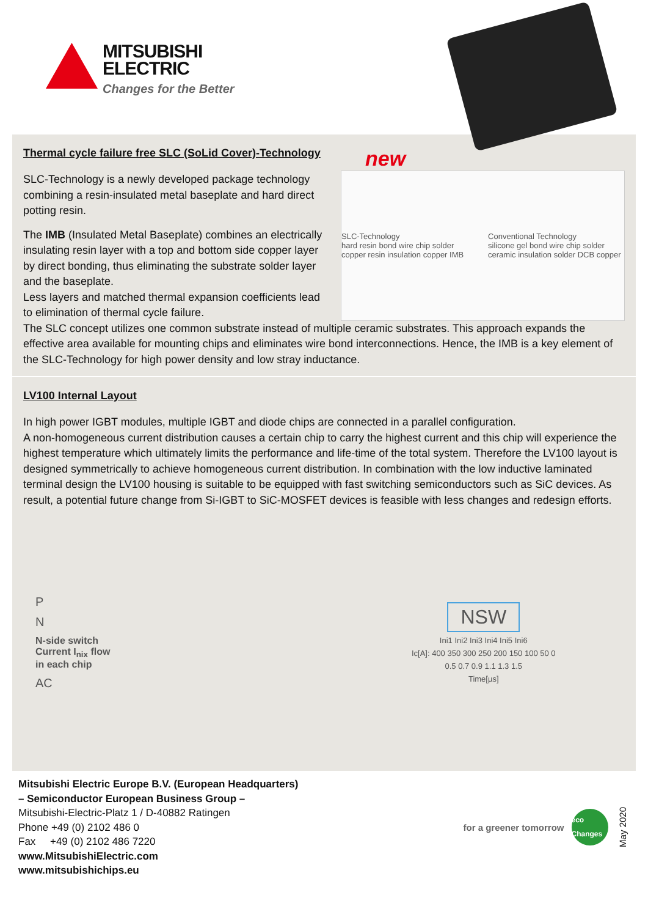MITSUBISHI
ELECTRIC
Changes for the Better
Thermal cycle failure free SLC (SoLid Cover)-Technology
SLC-Technology is a newly developed package technology combining a resin-insulated metal baseplate and hard direct potting resin.
The IMB (Insulated Metal Baseplate) combines an electrically insulating resin layer with a top and bottom side copper layer by direct bonding, thus eliminating the substrate solder layer and the baseplate.
Less layers and matched thermal expansion coefficients lead to elimination of thermal cycle failure.
new
SLC-Technology
hard resin bond wire chip solder copper resin insulation copper IMB
Conventional Technology
silicone gel bond wire chip solder ceramic insulation solder DCB copper
The SLC concept utilizes one common substrate instead of multiple ceramic substrates. This approach expands the effective area available for mounting chips and eliminates wire bond interconnections. Hence, the IMB is a key element of the SLC-Technology for high power density and low stray inductance.
LV100 Internal Layout
In high power IGBT modules, multiple IGBT and diode chips are connected in a parallel configuration.
A non-homogeneous current distribution causes a certain chip to carry the highest current and this chip will experience the highest temperature which ultimately limits the performance and life-time of the total system. Therefore the LV100 layout is designed symmetrically to achieve homogeneous current distribution. In combination with the low inductive laminated terminal design the LV100 housing is suitable to be equipped with fast switching semiconductors such as SiC devices. As result, a potential future change from Si-IGBT to SiC-MOSFET devices is feasible with less changes and redesign efforts.
P
N
N-side switch
Current I<sub>nix</sub> flow
in each chip
AC
NSW
Ini1 Ini2 Ini3 Ini4 Ini5 Ini6
Ic[A]: 400 350 300 250 200 150 100 50 0
0.5 0.7 0.9 1.1 1.3 1.5
Time[µs]
Mitsubishi Electric Europe B.V. (European Headquarters)
– Semiconductor European Business Group –
Mitsubishi-Electric-Platz 1 / D-40882 Ratingen
Phone +49 (0) 2102 486 0
Fax +49 (0) 2102 486 7220
www.MitsubishiElectric.com
www.mitsubishichips.eu
for a greener tomorrow eco Changes May 2020